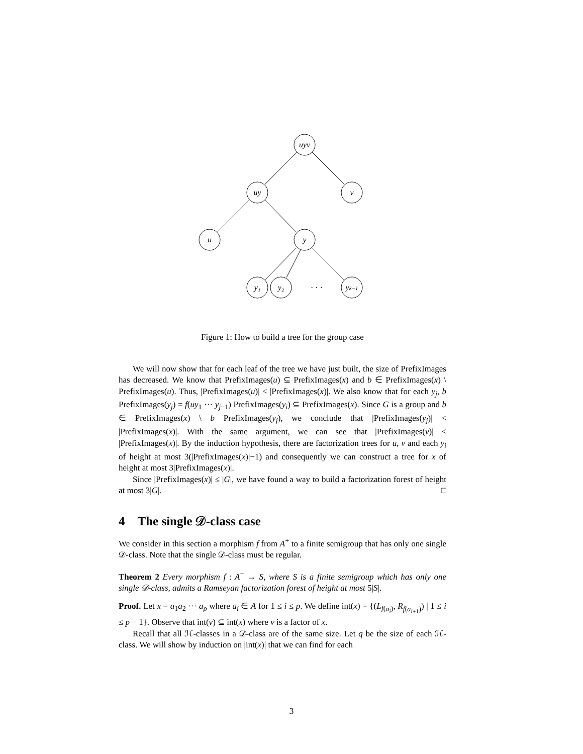uyv
uy
v
u
y
y₁
y₂
· · ·
yk−1
Figure 1: How to build a tree for the group case
We will now show that for each leaf of the tree we have just built, the size of PrefixImages has decreased. We know that PrefixImages(u) ⊆ PrefixImages(x) and b ∈ PrefixImages(x) \ PrefixImages(u). Thus, |PrefixImages(u)| < |PrefixImages(x)|. We also know that for each y<sub>j</sub>, b PrefixImages(y<sub>j</sub>) = f(uy<sub>1</sub> ··· y<sub>j−1</sub>) PrefixImages(y<sub>i</sub>) ⊆ PrefixImages(x). Since G is a group and b ∈ PrefixImages(x) \ b PrefixImages(y<sub>j</sub>), we conclude that |PrefixImages(y<sub>j</sub>)| < |PrefixImages(x)|. With the same argument, we can see that |PrefixImages(v)| < |PrefixImages(x)|. By the induction hypothesis, there are factorization trees for u, v and each y<sub>i</sub> of height at most 3(|PrefixImages(x)|−1) and consequently we can construct a tree for x of height at most 3|PrefixImages(x)|.
Since |PrefixImages(x)| ≤ |G|, we have found a way to build a factorization forest of height at most 3|G|. □
4 The single 𝒟-class case
We consider in this section a morphism f from A<sup>+</sup> to a finite semigroup that has only one single 𝒟-class. Note that the single 𝒟-class must be regular.
Theorem 2 Every morphism f : A<sup>+</sup> → S, where S is a finite semigroup which has only one single 𝒟-class, admits a Ramseyan factorization forest of height at most 5|S|.
Proof. Let x = a<sub>1</sub>a<sub>2</sub> ··· a<sub>p</sub> where a<sub>i</sub> ∈ A for 1 ≤ i ≤ p. We define int(x) = {(L<sub>f(a<sub>i</sub>)</sub>, R<sub>f(a<sub>i+1</sub>)</sub>) | 1 ≤ i ≤ p − 1}. Observe that int(v) ⊆ int(x) where v is a factor of x.
Recall that all ℋ-classes in a 𝒟-class are of the same size. Let q be the size of each ℋ-class. We will show by induction on |int(x)| that we can find for each
3